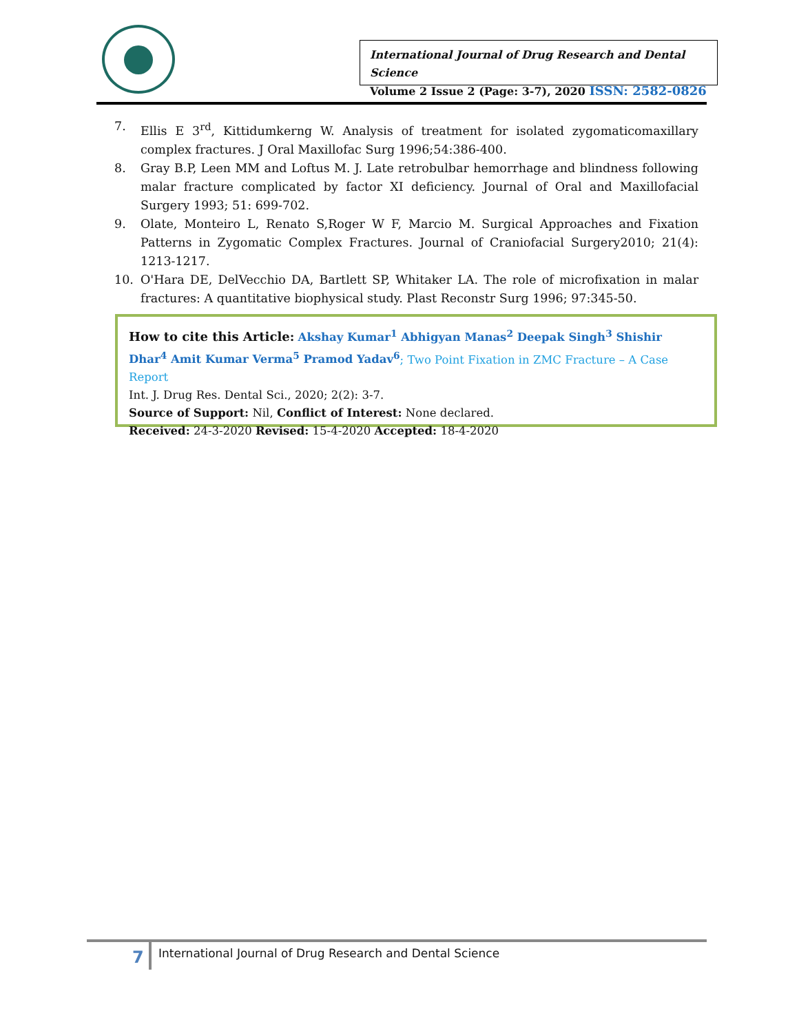International Journal of Drug Research and Dental Science
Volume 2 Issue 2 (Page: 3-7), 2020 ISSN: 2582-0826
7. Ellis E 3<sup>rd</sup>, Kittidumkerng W. Analysis of treatment for isolated zygomaticomaxillary complex fractures. J Oral Maxillofac Surg 1996;54:386-400.
8. Gray B.P, Leen MM and Loftus M. J. Late retrobulbar hemorrhage and blindness following malar fracture complicated by factor XI deficiency. Journal of Oral and Maxillofacial Surgery 1993; 51: 699-702.
9. Olate, Monteiro L, Renato S,Roger W F, Marcio M. Surgical Approaches and Fixation Patterns in Zygomatic Complex Fractures. Journal of Craniofacial Surgery2010; 21(4): 1213-1217.
10. O'Hara DE, DelVecchio DA, Bartlett SP, Whitaker LA. The role of microfixation in malar fractures: A quantitative biophysical study. Plast Reconstr Surg 1996; 97:345-50.
How to cite this Article: Akshay Kumar<sup>1</sup> Abhigyan Manas<sup>2</sup> Deepak Singh<sup>3</sup> Shishir Dhar<sup>4</sup> Amit Kumar Verma<sup>5</sup> Pramod Yadav<sup>6</sup>; Two Point Fixation in ZMC Fracture – A Case Report
Int. J. Drug Res. Dental Sci., 2020; 2(2): 3-7.
Source of Support: Nil, Conflict of Interest: None declared.
Received: 24-3-2020 Revised: 15-4-2020 Accepted: 18-4-2020
7
International Journal of Drug Research and Dental Science